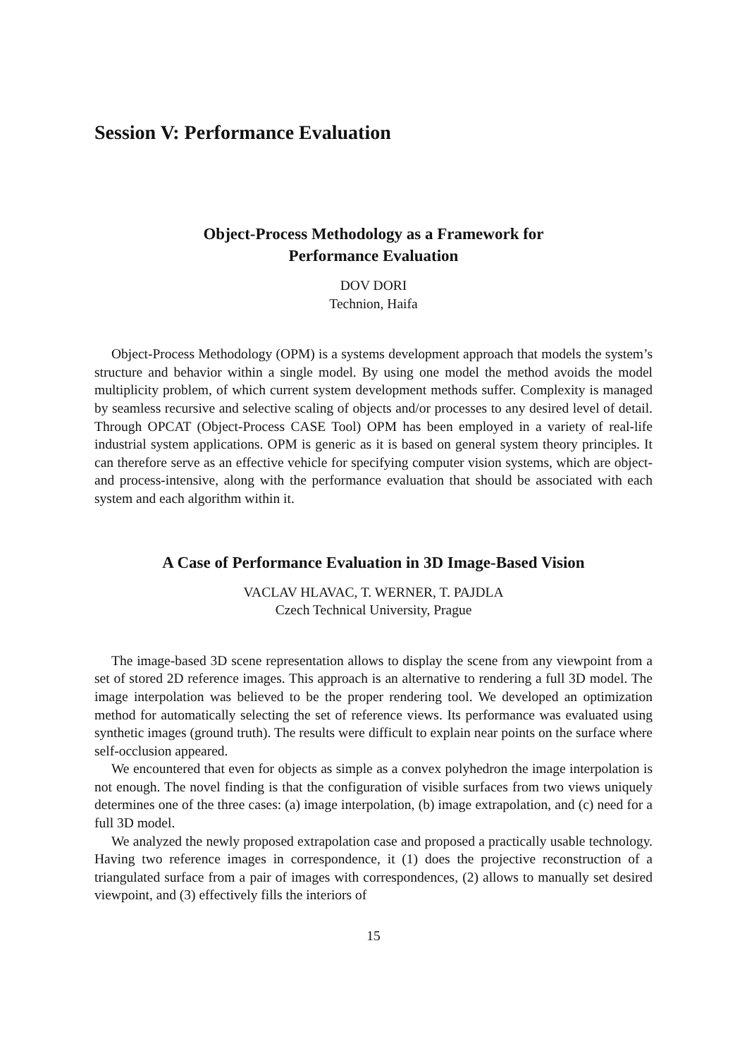Session V: Performance Evaluation
Object-Process Methodology as a Framework for
Performance Evaluation
DOV DORI
Technion, Haifa
Object-Process Methodology (OPM) is a systems development approach that models the system’s structure and behavior within a single model. By using one model the method avoids the model multiplicity problem, of which current system development methods suffer. Complexity is managed by seamless recursive and selective scaling of objects and/or processes to any desired level of detail. Through OPCAT (Object-Process CASE Tool) OPM has been employed in a variety of real-life industrial system applications. OPM is generic as it is based on general system theory principles. It can therefore serve as an effective vehicle for specifying computer vision systems, which are object- and process-intensive, along with the performance evaluation that should be associated with each system and each algorithm within it.
A Case of Performance Evaluation in 3D Image-Based Vision
VACLAV HLAVAC, T. WERNER, T. PAJDLA
Czech Technical University, Prague
The image-based 3D scene representation allows to display the scene from any viewpoint from a set of stored 2D reference images. This approach is an alternative to rendering a full 3D model. The image interpolation was believed to be the proper rendering tool. We developed an optimization method for automatically selecting the set of reference views. Its performance was evaluated using synthetic images (ground truth). The results were difficult to explain near points on the surface where self-occlusion appeared.
We encountered that even for objects as simple as a convex polyhedron the image interpolation is not enough. The novel finding is that the configuration of visible surfaces from two views uniquely determines one of the three cases: (a) image interpolation, (b) image extrapolation, and (c) need for a full 3D model.
We analyzed the newly proposed extrapolation case and proposed a practically usable technology. Having two reference images in correspondence, it (1) does the projective reconstruction of a triangulated surface from a pair of images with correspondences, (2) allows to manually set desired viewpoint, and (3) effectively fills the interiors of
15